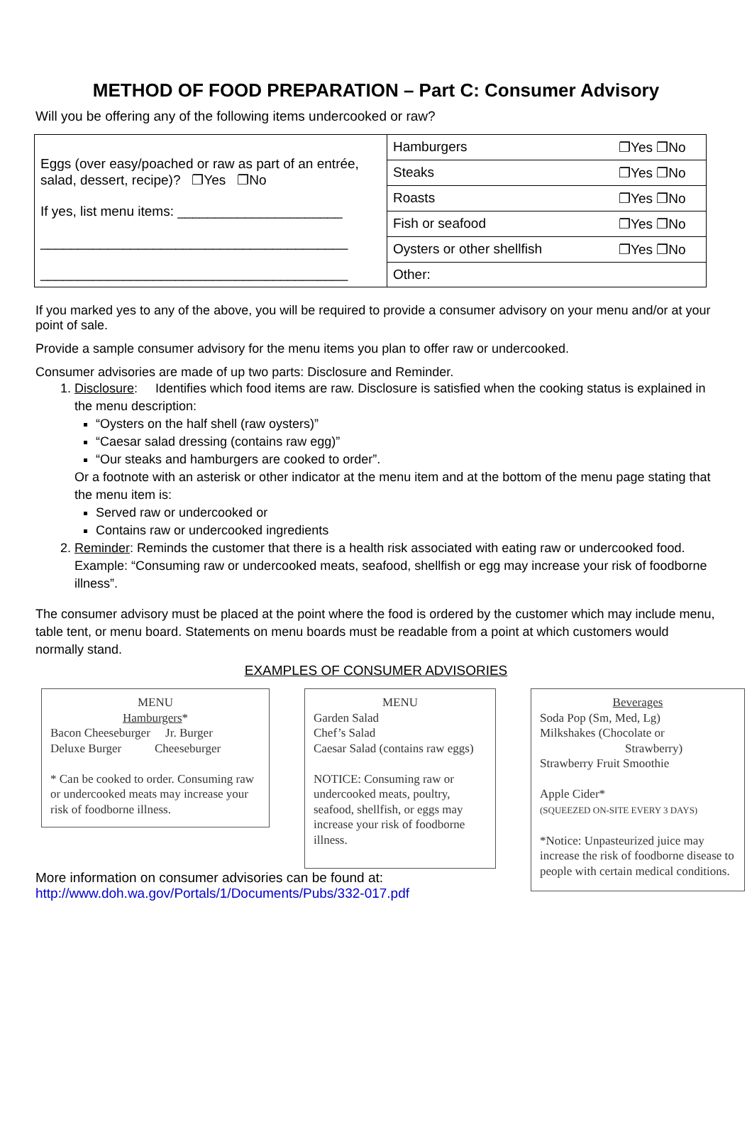METHOD OF FOOD PREPARATION – Part C: Consumer Advisory
Will you be offering any of the following items undercooked or raw?
| Eggs (over easy/poached or raw as part of an entrée, salad, dessert, recipe)? ❐Yes ❐No If yes, list menu items: ______________________ _________________________________________ _________________________________________ | Hamburgers ❐Yes ❐No |
| | Steaks ❐Yes ❐No |
| | Roasts ❐Yes ❐No |
| | Fish or seafood ❐Yes ❐No |
| | Oysters or other shellfish ❐Yes ❐No |
| | Other: |
If you marked yes to any of the above, you will be required to provide a consumer advisory on your menu and/or at your point of sale.
Provide a sample consumer advisory for the menu items you plan to offer raw or undercooked.
Consumer advisories are made of up two parts: Disclosure and Reminder.
1. Disclosure: Identifies which food items are raw. Disclosure is satisfied when the cooking status is explained in the menu description:
“Oysters on the half shell (raw oysters)”
“Caesar salad dressing (contains raw egg)”
“Our steaks and hamburgers are cooked to order”.
Or a footnote with an asterisk or other indicator at the menu item and at the bottom of the menu page stating that the menu item is:
Served raw or undercooked or
Contains raw or undercooked ingredients
2. Reminder: Reminds the customer that there is a health risk associated with eating raw or undercooked food. Example: “Consuming raw or undercooked meats, seafood, shellfish or egg may increase your risk of foodborne illness”.
The consumer advisory must be placed at the point where the food is ordered by the customer which may include menu, table tent, or menu board. Statements on menu boards must be readable from a point at which customers would normally stand.
EXAMPLES OF CONSUMER ADVISORIES
MENU
Hamburgers*
Bacon Cheeseburger Jr. Burger
Deluxe Burger Cheeseburger
* Can be cooked to order. Consuming raw or undercooked meats may increase your risk of foodborne illness.
MENU
Garden Salad
Chef’s Salad
Caesar Salad (contains raw eggs)
NOTICE: Consuming raw or undercooked meats, poultry, seafood, shellfish, or eggs may increase your risk of foodborne illness.
Beverages
Soda Pop (Sm, Med, Lg)
Milkshakes (Chocolate or
Strawberry)
Strawberry Fruit Smoothie
Apple Cider*
(SQUEEZED ON-SITE EVERY 3 DAYS)
*Notice: Unpasteurized juice may increase the risk of foodborne disease to people with certain medical conditions.
More information on consumer advisories can be found at:
http://www.doh.wa.gov/Portals/1/Documents/Pubs/332-017.pdf